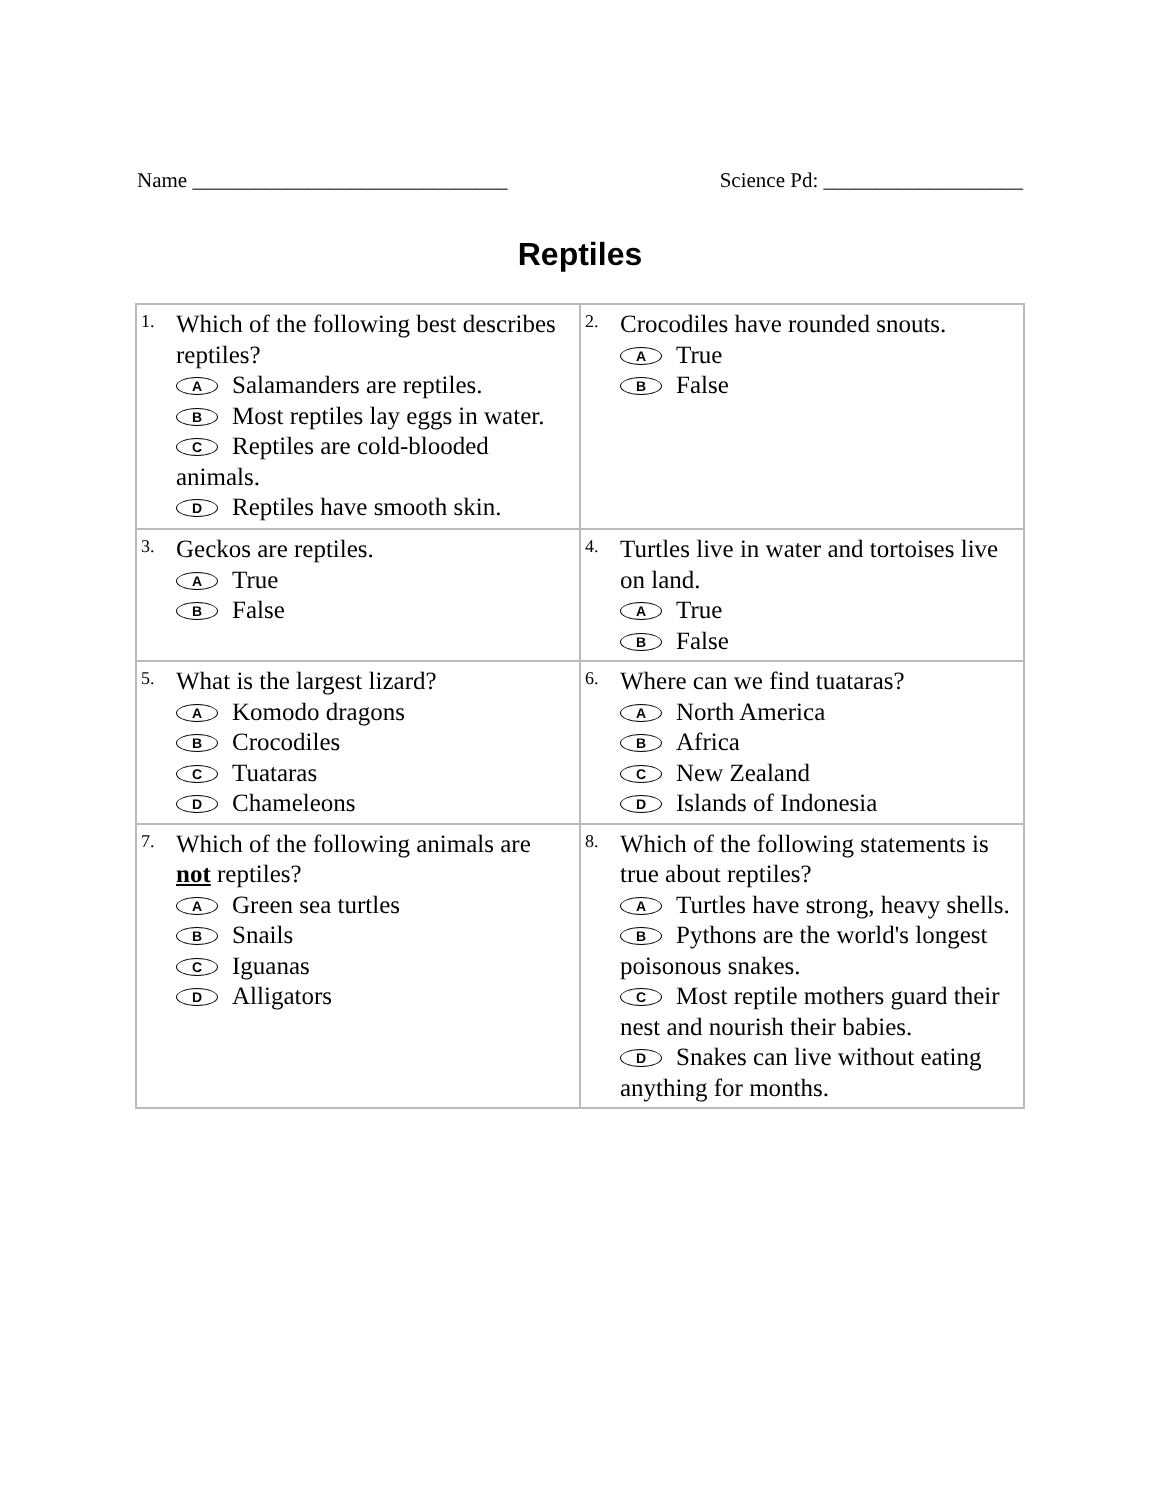Name ______________________________ Science Pd: ___________________
Reptiles
| 1. Which of the following best describes reptiles? A Salamanders are reptiles. B Most reptiles lay eggs in water. C Reptiles are cold-blooded animals. D Reptiles have smooth skin. | 2. Crocodiles have rounded snouts. A True B False |
| 3. Geckos are reptiles. A True B False | 4. Turtles live in water and tortoises live on land. A True B False |
| 5. What is the largest lizard? A Komodo dragons B Crocodiles C Tuataras D Chameleons | 6. Where can we find tuataras? A North America B Africa C New Zealand D Islands of Indonesia |
| 7. Which of the following animals are not reptiles? A Green sea turtles B Snails C Iguanas D Alligators | 8. Which of the following statements is true about reptiles? A Turtles have strong, heavy shells. B Pythons are the world's longest poisonous snakes. C Most reptile mothers guard their nest and nourish their babies. D Snakes can live without eating anything for months. |